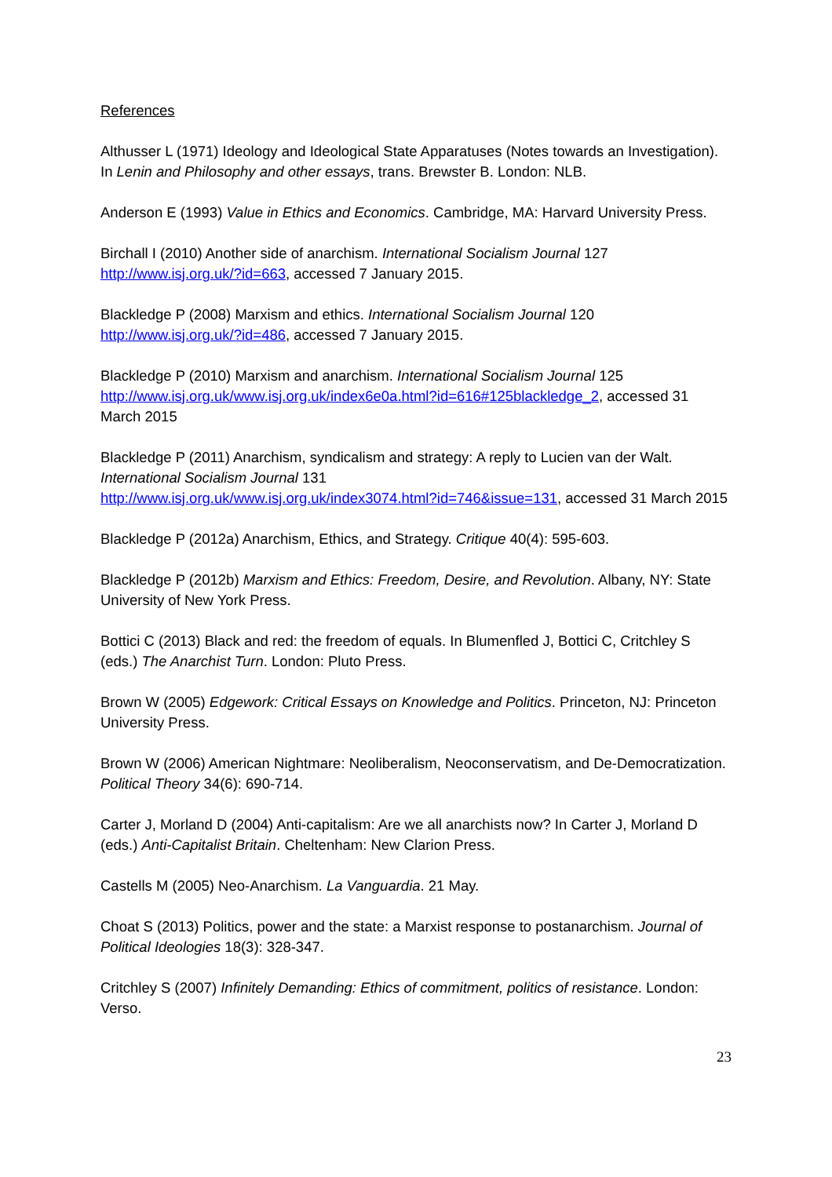References
Althusser L (1971) Ideology and Ideological State Apparatuses (Notes towards an Investigation). In Lenin and Philosophy and other essays, trans. Brewster B. London: NLB.
Anderson E (1993) Value in Ethics and Economics. Cambridge, MA: Harvard University Press.
Birchall I (2010) Another side of anarchism. International Socialism Journal 127
http://www.isj.org.uk/?id=663, accessed 7 January 2015.
Blackledge P (2008) Marxism and ethics. International Socialism Journal 120
http://www.isj.org.uk/?id=486, accessed 7 January 2015.
Blackledge P (2010) Marxism and anarchism. International Socialism Journal 125
http://www.isj.org.uk/www.isj.org.uk/index6e0a.html?id=616#125blackledge_2, accessed 31 March 2015
Blackledge P (2011) Anarchism, syndicalism and strategy: A reply to Lucien van der Walt. International Socialism Journal 131
http://www.isj.org.uk/www.isj.org.uk/index3074.html?id=746&issue=131, accessed 31 March 2015
Blackledge P (2012a) Anarchism, Ethics, and Strategy. Critique 40(4): 595-603.
Blackledge P (2012b) Marxism and Ethics: Freedom, Desire, and Revolution. Albany, NY: State University of New York Press.
Bottici C (2013) Black and red: the freedom of equals. In Blumenfled J, Bottici C, Critchley S (eds.) The Anarchist Turn. London: Pluto Press.
Brown W (2005) Edgework: Critical Essays on Knowledge and Politics. Princeton, NJ: Princeton University Press.
Brown W (2006) American Nightmare: Neoliberalism, Neoconservatism, and De-Democratization. Political Theory 34(6): 690-714.
Carter J, Morland D (2004) Anti-capitalism: Are we all anarchists now? In Carter J, Morland D (eds.) Anti-Capitalist Britain. Cheltenham: New Clarion Press.
Castells M (2005) Neo-Anarchism. La Vanguardia. 21 May.
Choat S (2013) Politics, power and the state: a Marxist response to postanarchism. Journal of Political Ideologies 18(3): 328-347.
Critchley S (2007) Infinitely Demanding: Ethics of commitment, politics of resistance. London: Verso.
23